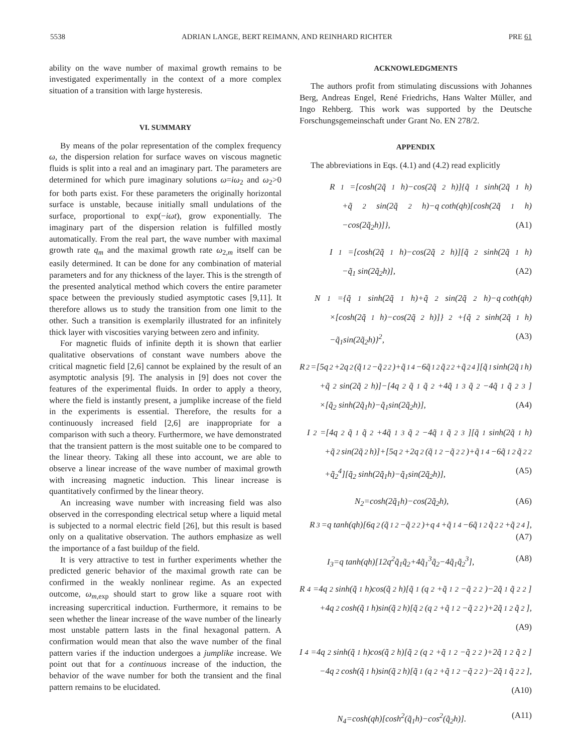5538 ADRIAN LANGE, BERT REIMANN, AND REINHARD RICHTER PRE 61
ability on the wave number of maximal growth remains to be investigated experimentally in the context of a more complex situation of a transition with large hysteresis.
VI. SUMMARY
By means of the polar representation of the complex frequency ω, the dispersion relation for surface waves on viscous magnetic fluids is split into a real and an imaginary part. The parameters are determined for which pure imaginary solutions ω=iω<sub>2</sub> and ω<sub>2</sub>>0 for both parts exist. For these parameters the originally horizontal surface is unstable, because initially small undulations of the surface, proportional to exp(−iωt), grow exponentially. The imaginary part of the dispersion relation is fulfilled mostly automatically. From the real part, the wave number with maximal growth rate q<sub>m</sub> and the maximal growth rate ω<sub>2,m</sub> itself can be easily determined. It can be done for any combination of material parameters and for any thickness of the layer. This is the strength of the presented analytical method which covers the entire parameter space between the previously studied asymptotic cases [9,11]. It therefore allows us to study the transition from one limit to the other. Such a transition is exemplarily illustrated for an infinitely thick layer with viscosities varying between zero and infinity.
For magnetic fluids of infinite depth it is shown that earlier qualitative observations of constant wave numbers above the critical magnetic field [2,6] cannot be explained by the result of an asymptotic analysis [9]. The analysis in [9] does not cover the features of the experimental fluids. In order to apply a theory, where the field is instantly present, a jumplike increase of the field in the experiments is essential. Therefore, the results for a continuously increased field [2,6] are inappropriate for a comparison with such a theory. Furthermore, we have demonstrated that the transient pattern is the most suitable one to be compared to the linear theory. Taking all these into account, we are able to observe a linear increase of the wave number of maximal growth with increasing magnetic induction. This linear increase is quantitatively confirmed by the linear theory.
An increasing wave number with increasing field was also observed in the corresponding electrical setup where a liquid metal is subjected to a normal electric field [26], but this result is based only on a qualitative observation. The authors emphasize as well the importance of a fast buildup of the field.
It is very attractive to test in further experiments whether the predicted generic behavior of the maximal growth rate can be confirmed in the weakly nonlinear regime. As an expected outcome, ω<sub>m,exp</sub> should start to grow like a square root with increasing supercritical induction. Furthermore, it remains to be seen whether the linear increase of the wave number of the linearly most unstable pattern lasts in the final hexagonal pattern. A confirmation would mean that also the wave number of the final pattern varies if the induction undergoes a jumplike increase. We point out that for a continuous increase of the induction, the behavior of the wave number for both the transient and the final pattern remains to be elucidated.
ACKNOWLEDGMENTS
The authors profit from stimulating discussions with Johannes Berg, Andreas Engel, René Friedrichs, Hans Walter Müller, and Ingo Rehberg. This work was supported by the Deutsche Forschungsgemeinschaft under Grant No. EN 278/2.
APPENDIX
The abbreviations in Eqs. (4.1) and (4.2) read explicitly
R<sub>1</sub>=[cosh(2q̃<sub>1</sub>h)−cos(2q̃<sub>2</sub>h)]{q̃<sub>1</sub> sinh(2q̃<sub>1</sub>h)
+q̃<sub>2</sub> sin(2q̃<sub>2</sub>h)−q coth(qh)[cosh(2q̃<sub>1</sub>h)
−cos(2q̃<sub>2</sub>h)]}, (A1)
I<sub>1</sub>=[cosh(2q̃<sub>1</sub>h)−cos(2q̃<sub>2</sub>h)][q̃<sub>2</sub> sinh(2q̃<sub>1</sub>h)
−q̃<sub>1</sub> sin(2q̃<sub>2</sub>h)], (A2)
N<sub>1</sub>={q̃<sub>1</sub>sinh(2q̃<sub>1</sub>h)+q̃<sub>2</sub>sin(2q̃<sub>2</sub>h)−q coth(qh)
×[cosh(2q̃<sub>1</sub>h)−cos(2q̃<sub>2</sub>h)]}<sup>2</sup>+{q̃<sub>2</sub> sinh(2q̃<sub>1</sub>h)
−q̃<sub>1</sub>sin(2q̃<sub>2</sub>h)}<sup>2</sup>, (A3)
R<sub>2</sub>=[5q<sup>2</sup>+2q<sup>2</sup>(q̃<sub>1</sub><sup>2</sup>−q̃<sub>2</sub><sup>2</sup>)+q̃<sub>1</sub><sup>4</sup>−6q̃<sub>1</sub><sup>2</sup>q̃<sub>2</sub><sup>2</sup>+q̃<sub>2</sub><sup>4</sup>][q̃<sub>1</sub> sinh(2q̃<sub>1</sub>h)
+q̃<sub>2</sub>sin(2q̃<sub>2</sub>h)]−[4q<sup>2</sup>q̃<sub>1</sub>q̃<sub>2</sub>+4q̃<sub>1</sub><sup>3</sup>q̃<sub>2</sub>−4q̃<sub>1</sub>q̃<sub>2</sub><sup>3</sup>]
×[q̃<sub>2</sub> sinh(2q̃<sub>1</sub>h)−q̃<sub>1</sub>sin(2q̃<sub>2</sub>h)], (A4)
I<sub>2</sub>=[4q<sup>2</sup>q̃<sub>1</sub>q̃<sub>2</sub>+4q̃<sub>1</sub><sup>3</sup>q̃<sub>2</sub>−4q̃<sub>1</sub>q̃<sub>2</sub><sup>3</sup>][q̃<sub>1</sub> sinh(2q̃<sub>1</sub>h)
+q̃<sub>2</sub>sin(2q̃<sub>2</sub>h)]+[5q<sup>2</sup>+2q<sup>2</sup>(q̃<sub>1</sub><sup>2</sup>−q̃<sub>2</sub><sup>2</sup>)+q̃<sub>1</sub><sup>4</sup>−6q̃<sub>1</sub><sup>2</sup>q̃<sub>2</sub><sup>2</sup>
+q̃<sub>2</sub><sup>4</sup>][q̃<sub>2</sub> sinh(2q̃<sub>1</sub>h)−q̃<sub>1</sub>sin(2q̃<sub>2</sub>h)], (A5)
N<sub>2</sub>=cosh(2q̃<sub>1</sub>h)−cos(2q̃<sub>2</sub>h), (A6)
R<sub>3</sub>=q tanh(qh)[6q<sup>2</sup>(q̃<sub>1</sub><sup>2</sup>−q̃<sub>2</sub><sup>2</sup>)+q<sup>4</sup>+q̃<sub>1</sub><sup>4</sup>−6q̃<sub>1</sub><sup>2</sup>q̃<sub>2</sub><sup>2</sup>+q̃<sub>2</sub><sup>4</sup>],
(A7)
I<sub>3</sub>=q tanh(qh)[12q<sup>2</sup>q̃<sub>1</sub>q̃<sub>2</sub>+4q̃<sub>1</sub><sup>3</sup>q̃<sub>2</sub>−4q̃<sub>1</sub>q̃<sub>2</sub><sup>3</sup>], (A8)
R<sub>4</sub>=4q<sup>2</sup> sinh(q̃<sub>1</sub>h)cos(q̃<sub>2</sub>h)[q̃<sub>1</sub>(q<sup>2</sup>+q̃<sub>1</sub><sup>2</sup>−q̃<sub>2</sub><sup>2</sup>)−2q̃<sub>1</sub>q̃<sub>2</sub><sup>2</sup>]
+4q<sup>2</sup> cosh(q̃<sub>1</sub>h)sin(q̃<sub>2</sub>h)[q̃<sub>2</sub>(q<sup>2</sup>+q̃<sub>1</sub><sup>2</sup>−q̃<sub>2</sub><sup>2</sup>)+2q̃<sub>1</sub><sup>2</sup>q̃<sub>2</sub>],
(A9)
I<sub>4</sub>=4q<sup>2</sup> sinh(q̃<sub>1</sub>h)cos(q̃<sub>2</sub>h)[q̃<sub>2</sub>(q<sup>2</sup>+q̃<sub>1</sub><sup>2</sup>−q̃<sub>2</sub><sup>2</sup>)+2q̃<sub>1</sub><sup>2</sup>q̃<sub>2</sub>]
−4q<sup>2</sup>cosh(q̃<sub>1</sub>h)sin(q̃<sub>2</sub>h)[q̃<sub>1</sub>(q<sup>2</sup>+q̃<sub>1</sub><sup>2</sup>−q̃<sub>2</sub><sup>2</sup>)−2q̃<sub>1</sub>q̃<sub>2</sub><sup>2</sup>],
(A10)
N<sub>4</sub>=cosh(qh)[cosh<sup>2</sup>(q̃<sub>1</sub>h)−cos<sup>2</sup>(q̃<sub>2</sub>h)]. (A11)